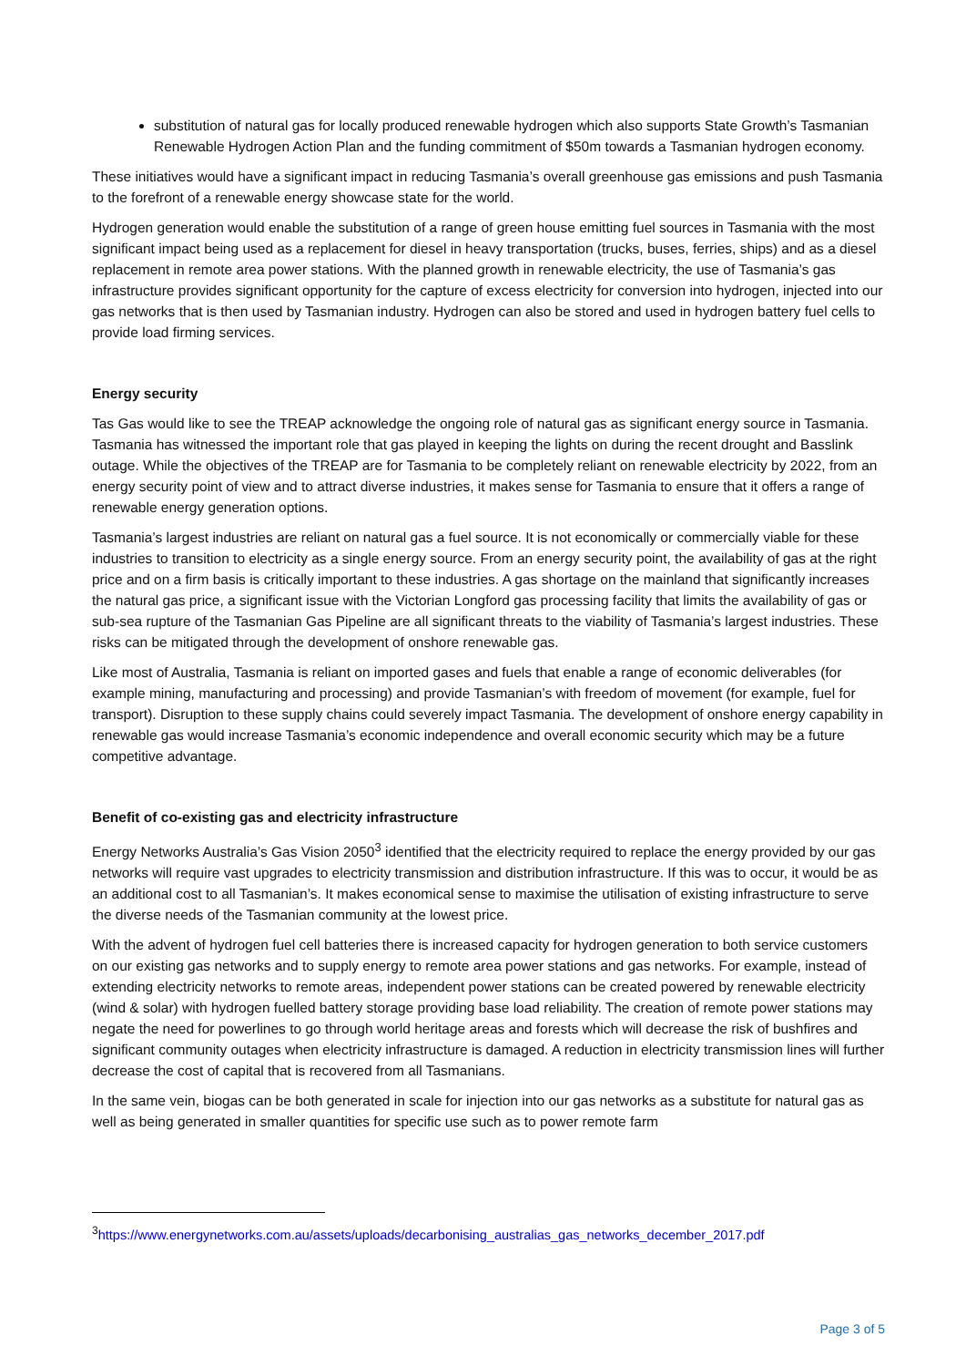substitution of natural gas for locally produced renewable hydrogen which also supports State Growth’s Tasmanian Renewable Hydrogen Action Plan and the funding commitment of $50m towards a Tasmanian hydrogen economy.
These initiatives would have a significant impact in reducing Tasmania’s overall greenhouse gas emissions and push Tasmania to the forefront of a renewable energy showcase state for the world.
Hydrogen generation would enable the substitution of a range of green house emitting fuel sources in Tasmania with the most significant impact being used as a replacement for diesel in heavy transportation (trucks, buses, ferries, ships) and as a diesel replacement in remote area power stations. With the planned growth in renewable electricity, the use of Tasmania’s gas infrastructure provides significant opportunity for the capture of excess electricity for conversion into hydrogen, injected into our gas networks that is then used by Tasmanian industry. Hydrogen can also be stored and used in hydrogen battery fuel cells to provide load firming services.
Energy security
Tas Gas would like to see the TREAP acknowledge the ongoing role of natural gas as significant energy source in Tasmania. Tasmania has witnessed the important role that gas played in keeping the lights on during the recent drought and Basslink outage. While the objectives of the TREAP are for Tasmania to be completely reliant on renewable electricity by 2022, from an energy security point of view and to attract diverse industries, it makes sense for Tasmania to ensure that it offers a range of renewable energy generation options.
Tasmania’s largest industries are reliant on natural gas a fuel source. It is not economically or commercially viable for these industries to transition to electricity as a single energy source. From an energy security point, the availability of gas at the right price and on a firm basis is critically important to these industries. A gas shortage on the mainland that significantly increases the natural gas price, a significant issue with the Victorian Longford gas processing facility that limits the availability of gas or sub-sea rupture of the Tasmanian Gas Pipeline are all significant threats to the viability of Tasmania’s largest industries. These risks can be mitigated through the development of onshore renewable gas.
Like most of Australia, Tasmania is reliant on imported gases and fuels that enable a range of economic deliverables (for example mining, manufacturing and processing) and provide Tasmanian’s with freedom of movement (for example, fuel for transport). Disruption to these supply chains could severely impact Tasmania. The development of onshore energy capability in renewable gas would increase Tasmania’s economic independence and overall economic security which may be a future competitive advantage.
Benefit of co-existing gas and electricity infrastructure
Energy Networks Australia’s Gas Vision 2050<sup>3</sup> identified that the electricity required to replace the energy provided by our gas networks will require vast upgrades to electricity transmission and distribution infrastructure. If this was to occur, it would be as an additional cost to all Tasmanian’s. It makes economical sense to maximise the utilisation of existing infrastructure to serve the diverse needs of the Tasmanian community at the lowest price.
With the advent of hydrogen fuel cell batteries there is increased capacity for hydrogen generation to both service customers on our existing gas networks and to supply energy to remote area power stations and gas networks. For example, instead of extending electricity networks to remote areas, independent power stations can be created powered by renewable electricity (wind & solar) with hydrogen fuelled battery storage providing base load reliability. The creation of remote power stations may negate the need for powerlines to go through world heritage areas and forests which will decrease the risk of bushfires and significant community outages when electricity infrastructure is damaged. A reduction in electricity transmission lines will further decrease the cost of capital that is recovered from all Tasmanians.
In the same vein, biogas can be both generated in scale for injection into our gas networks as a substitute for natural gas as well as being generated in smaller quantities for specific use such as to power remote farm
<sup>3</sup> https://www.energynetworks.com.au/assets/uploads/decarbonising_australias_gas_networks_december_2017.pdf
Page 3 of 5